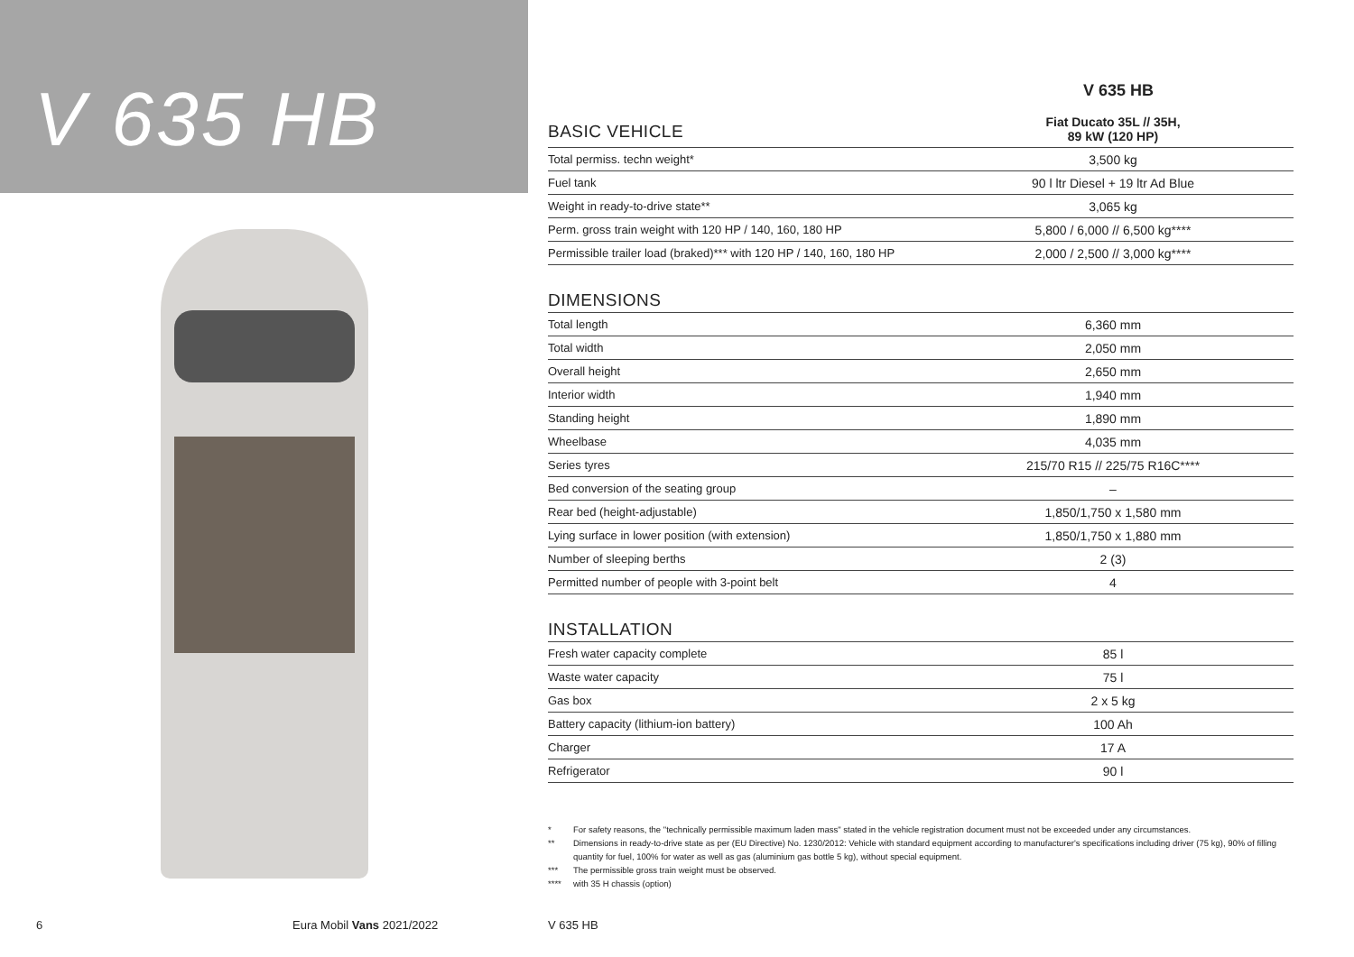V 635 HB
V 635 HB
| BASIC VEHICLE | Fiat Ducato 35L // 35H, 89 kW (120 HP) |
| Total permiss. techn weight* | 3,500 kg |
| Fuel tank | 90 l ltr Diesel + 19 ltr Ad Blue |
| Weight in ready-to-drive state** | 3,065 kg |
| Perm. gross train weight with 120 HP / 140, 160, 180 HP | 5,800 / 6,000 // 6,500 kg**** |
| Permissible trailer load (braked)*** with 120 HP / 140, 160, 180 HP | 2,000 / 2,500 // 3,000 kg**** |
DIMENSIONS
| Total length | 6,360 mm |
| Total width | 2,050 mm |
| Overall height | 2,650 mm |
| Interior width | 1,940 mm |
| Standing height | 1,890 mm |
| Wheelbase | 4,035 mm |
| Series tyres | 215/70 R15 // 225/75 R16C**** |
| Bed conversion of the seating group | – |
| Rear bed (height-adjustable) | 1,850/1,750 x 1,580 mm |
| Lying surface in lower position (with extension) | 1,850/1,750 x 1,880 mm |
| Number of sleeping berths | 2 (3) |
| Permitted number of people with 3-point belt | 4 |
INSTALLATION
| Fresh water capacity complete | 85 l |
| Waste water capacity | 75 l |
| Gas box | 2 x 5 kg |
| Battery capacity (lithium-ion battery) | 100 Ah |
| Charger | 17 A |
| Refrigerator | 90 l |
* For safety reasons, the "technically permissible maximum laden mass" stated in the vehicle registration document must not be exceeded under any circumstances.
** Dimensions in ready-to-drive state as per (EU Directive) No. 1230/2012: Vehicle with standard equipment according to manufacturer's specifications including driver (75 kg), 90% of filling quantity for fuel, 100% for water as well as gas (aluminium gas bottle 5 kg), without special equipment.
*** The permissible gross train weight must be observed.
**** with 35 H chassis (option)
6 Eura Mobil Vans 2021/2022 V 635 HB